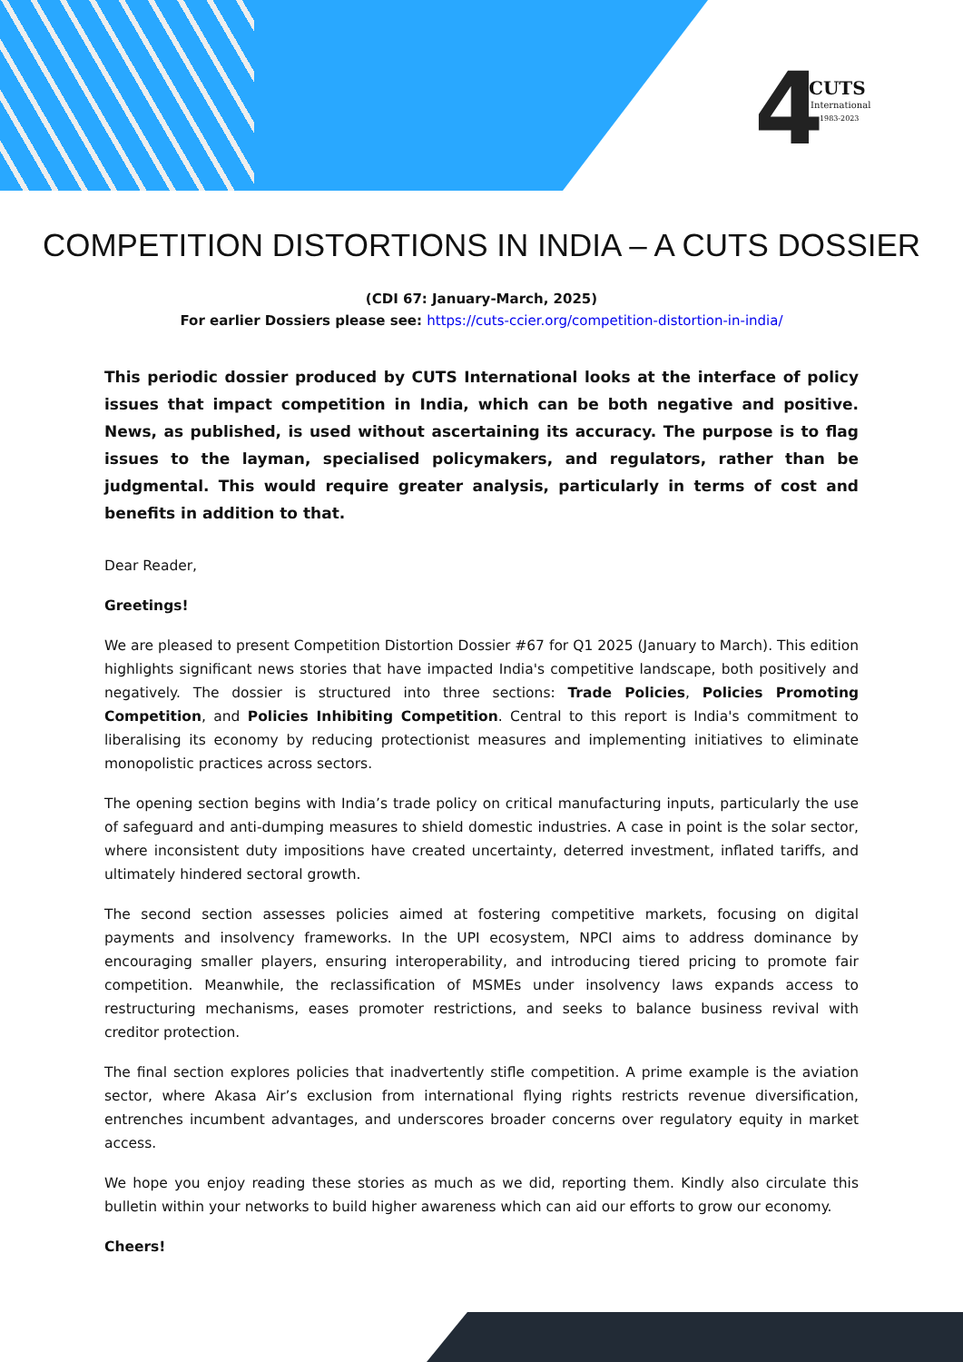4 CUTS
International
1983-2023
COMPETITION DISTORTIONS IN INDIA – A CUTS DOSSIER
(CDI 67: January-March, 2025)
For earlier Dossiers please see: https://cuts-ccier.org/competition-distortion-in-india/
This periodic dossier produced by CUTS International looks at the interface of policy issues that impact competition in India, which can be both negative and positive. News, as published, is used without ascertaining its accuracy. The purpose is to flag issues to the layman, specialised policymakers, and regulators, rather than be judgmental. This would require greater analysis, particularly in terms of cost and benefits in addition to that.
Dear Reader,
Greetings!
We are pleased to present Competition Distortion Dossier #67 for Q1 2025 (January to March). This edition highlights significant news stories that have impacted India's competitive landscape, both positively and negatively. The dossier is structured into three sections: Trade Policies, Policies Promoting Competition, and Policies Inhibiting Competition. Central to this report is India's commitment to liberalising its economy by reducing protectionist measures and implementing initiatives to eliminate monopolistic practices across sectors.
The opening section begins with India’s trade policy on critical manufacturing inputs, particularly the use of safeguard and anti-dumping measures to shield domestic industries. A case in point is the solar sector, where inconsistent duty impositions have created uncertainty, deterred investment, inflated tariffs, and ultimately hindered sectoral growth.
The second section assesses policies aimed at fostering competitive markets, focusing on digital payments and insolvency frameworks. In the UPI ecosystem, NPCI aims to address dominance by encouraging smaller players, ensuring interoperability, and introducing tiered pricing to promote fair competition. Meanwhile, the reclassification of MSMEs under insolvency laws expands access to restructuring mechanisms, eases promoter restrictions, and seeks to balance business revival with creditor protection.
The final section explores policies that inadvertently stifle competition. A prime example is the aviation sector, where Akasa Air’s exclusion from international flying rights restricts revenue diversification, entrenches incumbent advantages, and underscores broader concerns over regulatory equity in market access.
We hope you enjoy reading these stories as much as we did, reporting them. Kindly also circulate this bulletin within your networks to build higher awareness which can aid our efforts to grow our economy.
Cheers!